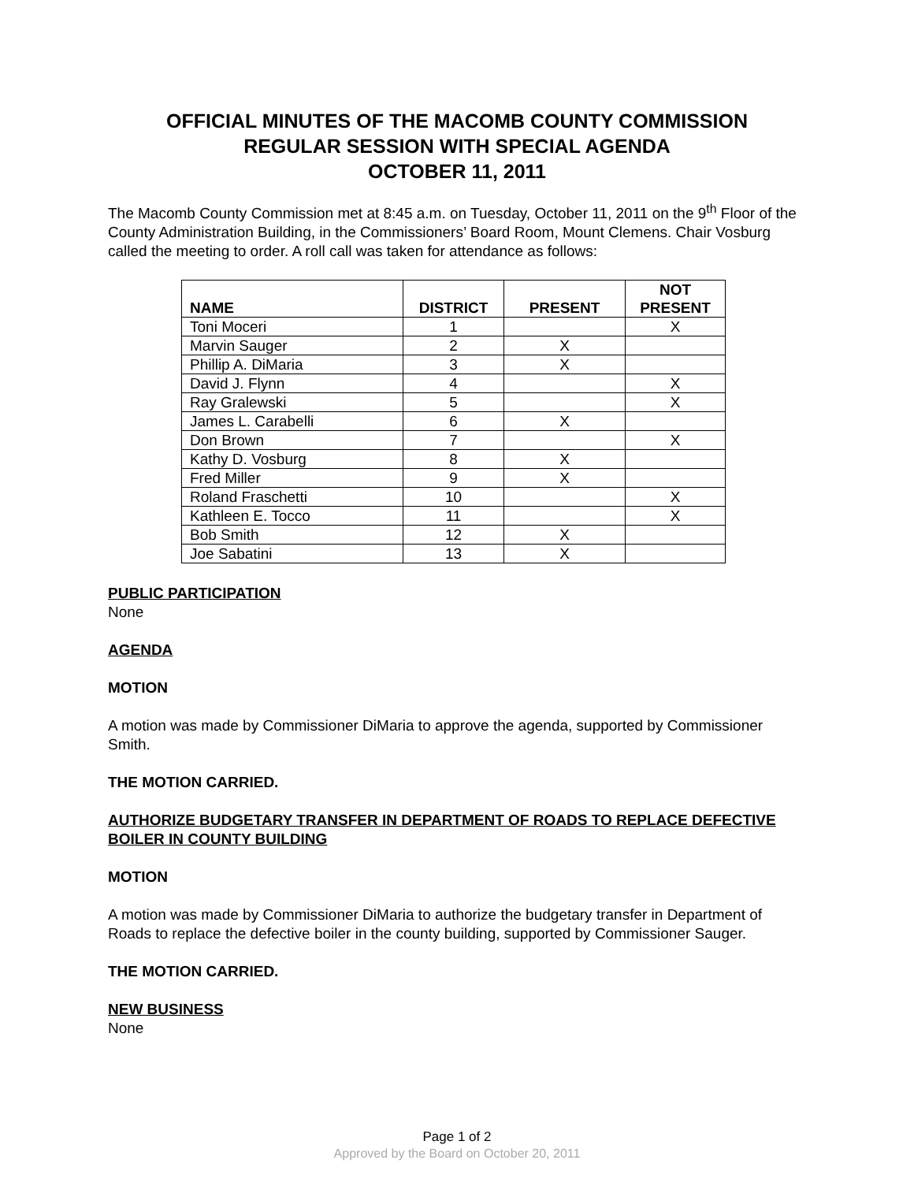OFFICIAL MINUTES OF THE MACOMB COUNTY COMMISSION
REGULAR SESSION WITH SPECIAL AGENDA
OCTOBER 11, 2011
The Macomb County Commission met at 8:45 a.m. on Tuesday, October 11, 2011 on the 9<sup>th</sup> Floor of the County Administration Building, in the Commissioners’ Board Room, Mount Clemens. Chair Vosburg called the meeting to order. A roll call was taken for attendance as follows:
| NAME | DISTRICT | PRESENT | NOT PRESENT |
| --- | --- | --- | --- |
| Toni Moceri | 1 | | X |
| Marvin Sauger | 2 | X | |
| Phillip A. DiMaria | 3 | X | |
| David J. Flynn | 4 | | X |
| Ray Gralewski | 5 | | X |
| James L. Carabelli | 6 | X | |
| Don Brown | 7 | | X |
| Kathy D. Vosburg | 8 | X | |
| Fred Miller | 9 | X | |
| Roland Fraschetti | 10 | | X |
| Kathleen E. Tocco | 11 | | X |
| Bob Smith | 12 | X | |
| Joe Sabatini | 13 | X | |
PUBLIC PARTICIPATION
None
AGENDA
MOTION
A motion was made by Commissioner DiMaria to approve the agenda, supported by Commissioner Smith.
THE MOTION CARRIED.
AUTHORIZE BUDGETARY TRANSFER IN DEPARTMENT OF ROADS TO REPLACE DEFECTIVE BOILER IN COUNTY BUILDING
MOTION
A motion was made by Commissioner DiMaria to authorize the budgetary transfer in Department of Roads to replace the defective boiler in the county building, supported by Commissioner Sauger.
THE MOTION CARRIED.
NEW BUSINESS
None
Page 1 of 2
Approved by the Board on October 20, 2011